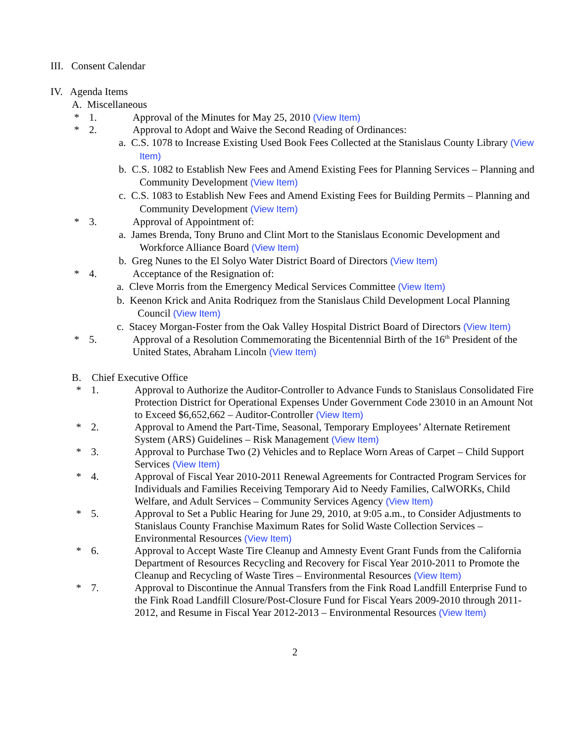III. Consent Calendar
IV. Agenda Items
A. Miscellaneous
* 1. Approval of the Minutes for May 25, 2010 (View Item)
* 2. Approval to Adopt and Waive the Second Reading of Ordinances:
a. C.S. 1078 to Increase Existing Used Book Fees Collected at the Stanislaus County Library (View Item)
b. C.S. 1082 to Establish New Fees and Amend Existing Fees for Planning Services – Planning and Community Development (View Item)
c. C.S. 1083 to Establish New Fees and Amend Existing Fees for Building Permits – Planning and Community Development (View Item)
* 3. Approval of Appointment of:
a. James Brenda, Tony Bruno and Clint Mort to the Stanislaus Economic Development and Workforce Alliance Board (View Item)
b. Greg Nunes to the El Solyo Water District Board of Directors (View Item)
* 4. Acceptance of the Resignation of:
a. Cleve Morris from the Emergency Medical Services Committee (View Item)
b. Keenon Krick and Anita Rodriquez from the Stanislaus Child Development Local Planning Council (View Item)
c. Stacey Morgan-Foster from the Oak Valley Hospital District Board of Directors (View Item)
* 5. Approval of a Resolution Commemorating the Bicentennial Birth of the 16<sup>th</sup> President of the United States, Abraham Lincoln (View Item)
B. Chief Executive Office
* 1. Approval to Authorize the Auditor-Controller to Advance Funds to Stanislaus Consolidated Fire Protection District for Operational Expenses Under Government Code 23010 in an Amount Not to Exceed $6,652,662 – Auditor-Controller (View Item)
* 2. Approval to Amend the Part-Time, Seasonal, Temporary Employees’ Alternate Retirement System (ARS) Guidelines – Risk Management (View Item)
* 3. Approval to Purchase Two (2) Vehicles and to Replace Worn Areas of Carpet – Child Support Services (View Item)
* 4. Approval of Fiscal Year 2010-2011 Renewal Agreements for Contracted Program Services for Individuals and Families Receiving Temporary Aid to Needy Families, CalWORKs, Child Welfare, and Adult Services – Community Services Agency (View Item)
* 5. Approval to Set a Public Hearing for June 29, 2010, at 9:05 a.m., to Consider Adjustments to Stanislaus County Franchise Maximum Rates for Solid Waste Collection Services – Environmental Resources (View Item)
* 6. Approval to Accept Waste Tire Cleanup and Amnesty Event Grant Funds from the California Department of Resources Recycling and Recovery for Fiscal Year 2010-2011 to Promote the Cleanup and Recycling of Waste Tires – Environmental Resources (View Item)
* 7. Approval to Discontinue the Annual Transfers from the Fink Road Landfill Enterprise Fund to the Fink Road Landfill Closure/Post-Closure Fund for Fiscal Years 2009-2010 through 2011-2012, and Resume in Fiscal Year 2012-2013 – Environmental Resources (View Item)
2